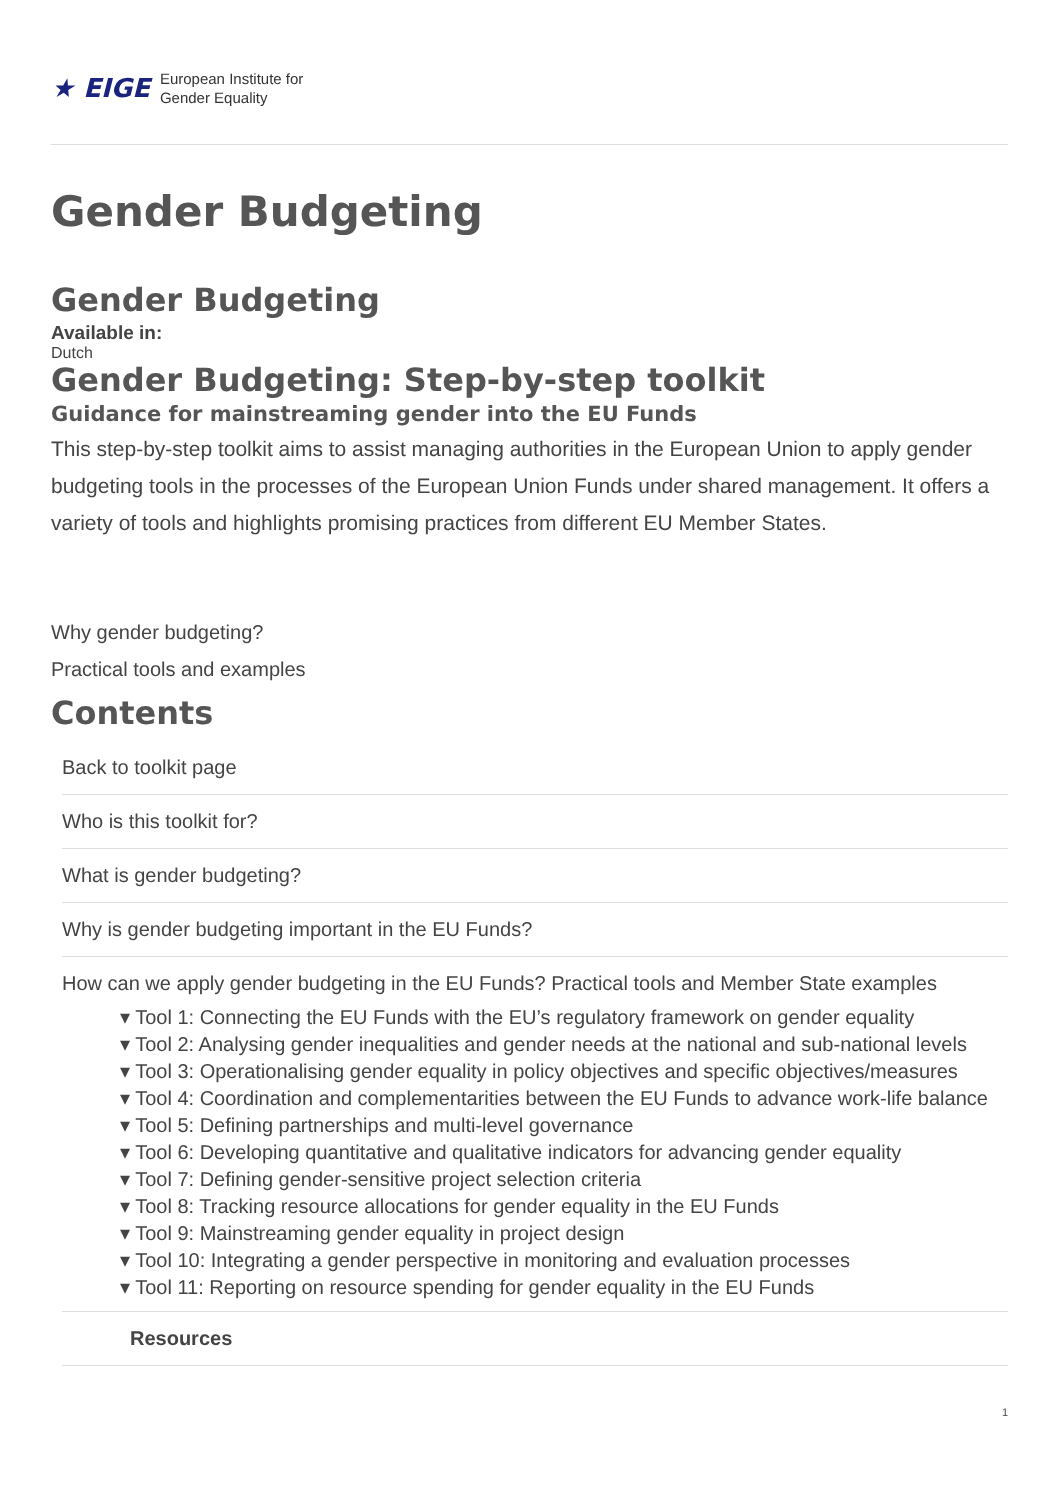★ EIGE European Institute for
Gender Equality
Gender Budgeting
Gender Budgeting
Available in:
Dutch
Gender Budgeting: Step-by-step toolkit
Guidance for mainstreaming gender into the EU Funds
This step-by-step toolkit aims to assist managing authorities in the European Union to apply gender budgeting tools in the processes of the European Union Funds under shared management. It offers a variety of tools and highlights promising practices from different EU Member States.
Why gender budgeting?
Practical tools and examples
Contents
Back to toolkit page
Who is this toolkit for?
What is gender budgeting?
Why is gender budgeting important in the EU Funds?
How can we apply gender budgeting in the EU Funds? Practical tools and Member State examples
▾ Tool 1: Connecting the EU Funds with the EU’s regulatory framework on gender equality
▾ Tool 2: Analysing gender inequalities and gender needs at the national and sub-national levels
▾ Tool 3: Operationalising gender equality in policy objectives and specific objectives/measures
▾ Tool 4: Coordination and complementarities between the EU Funds to advance work-life balance
▾ Tool 5: Defining partnerships and multi-level governance
▾ Tool 6: Developing quantitative and qualitative indicators for advancing gender equality
▾ Tool 7: Defining gender-sensitive project selection criteria
▾ Tool 8: Tracking resource allocations for gender equality in the EU Funds
▾ Tool 9: Mainstreaming gender equality in project design
▾ Tool 10: Integrating a gender perspective in monitoring and evaluation processes
▾ Tool 11: Reporting on resource spending for gender equality in the EU Funds
Resources
1